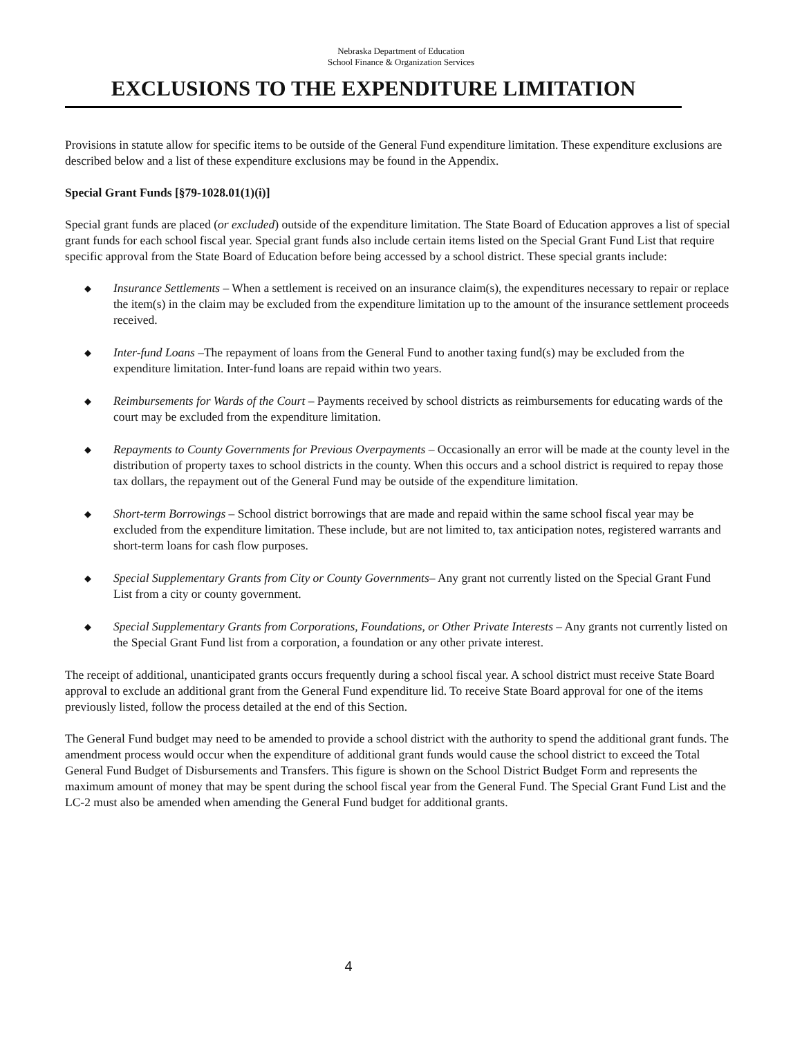Nebraska Department of Education
School Finance & Organization Services
EXCLUSIONS TO THE EXPENDITURE LIMITATION
Provisions in statute allow for specific items to be outside of the General Fund expenditure limitation. These expenditure exclusions are described below and a list of these expenditure exclusions may be found in the Appendix.
Special Grant Funds [§79-1028.01(1)(i)]
Special grant funds are placed (or excluded) outside of the expenditure limitation. The State Board of Education approves a list of special grant funds for each school fiscal year. Special grant funds also include certain items listed on the Special Grant Fund List that require specific approval from the State Board of Education before being accessed by a school district. These special grants include:
◆ Insurance Settlements – When a settlement is received on an insurance claim(s), the expenditures necessary to repair or replace the item(s) in the claim may be excluded from the expenditure limitation up to the amount of the insurance settlement proceeds received.
◆ Inter-fund Loans –The repayment of loans from the General Fund to another taxing fund(s) may be excluded from the expenditure limitation. Inter-fund loans are repaid within two years.
◆ Reimbursements for Wards of the Court – Payments received by school districts as reimbursements for educating wards of the court may be excluded from the expenditure limitation.
◆ Repayments to County Governments for Previous Overpayments – Occasionally an error will be made at the county level in the distribution of property taxes to school districts in the county. When this occurs and a school district is required to repay those tax dollars, the repayment out of the General Fund may be outside of the expenditure limitation.
◆ Short-term Borrowings – School district borrowings that are made and repaid within the same school fiscal year may be excluded from the expenditure limitation. These include, but are not limited to, tax anticipation notes, registered warrants and short-term loans for cash flow purposes.
◆ Special Supplementary Grants from City or County Governments– Any grant not currently listed on the Special Grant Fund List from a city or county government.
◆ Special Supplementary Grants from Corporations, Foundations, or Other Private Interests – Any grants not currently listed on the Special Grant Fund list from a corporation, a foundation or any other private interest.
The receipt of additional, unanticipated grants occurs frequently during a school fiscal year. A school district must receive State Board approval to exclude an additional grant from the General Fund expenditure lid. To receive State Board approval for one of the items previously listed, follow the process detailed at the end of this Section.
The General Fund budget may need to be amended to provide a school district with the authority to spend the additional grant funds. The amendment process would occur when the expenditure of additional grant funds would cause the school district to exceed the Total General Fund Budget of Disbursements and Transfers. This figure is shown on the School District Budget Form and represents the maximum amount of money that may be spent during the school fiscal year from the General Fund. The Special Grant Fund List and the LC-2 must also be amended when amending the General Fund budget for additional grants.
4